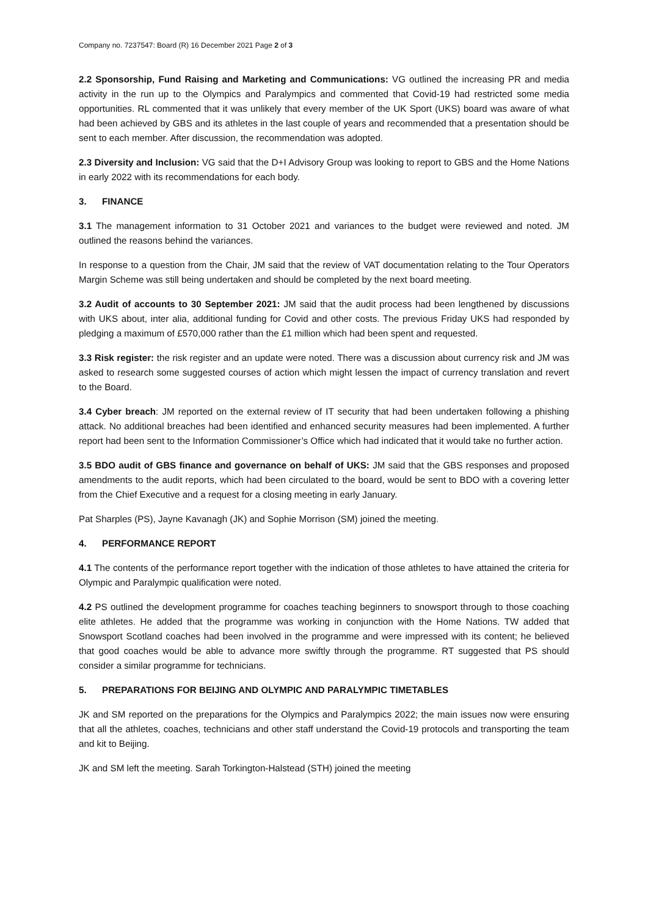Company no. 7237547: Board (R) 16 December 2021 Page 2 of 3
2.2 Sponsorship, Fund Raising and Marketing and Communications: VG outlined the increasing PR and media activity in the run up to the Olympics and Paralympics and commented that Covid-19 had restricted some media opportunities. RL commented that it was unlikely that every member of the UK Sport (UKS) board was aware of what had been achieved by GBS and its athletes in the last couple of years and recommended that a presentation should be sent to each member. After discussion, the recommendation was adopted.
2.3 Diversity and Inclusion: VG said that the D+I Advisory Group was looking to report to GBS and the Home Nations in early 2022 with its recommendations for each body.
3. FINANCE
3.1 The management information to 31 October 2021 and variances to the budget were reviewed and noted. JM outlined the reasons behind the variances.
In response to a question from the Chair, JM said that the review of VAT documentation relating to the Tour Operators Margin Scheme was still being undertaken and should be completed by the next board meeting.
3.2 Audit of accounts to 30 September 2021: JM said that the audit process had been lengthened by discussions with UKS about, inter alia, additional funding for Covid and other costs. The previous Friday UKS had responded by pledging a maximum of £570,000 rather than the £1 million which had been spent and requested.
3.3 Risk register: the risk register and an update were noted. There was a discussion about currency risk and JM was asked to research some suggested courses of action which might lessen the impact of currency translation and revert to the Board.
3.4 Cyber breach: JM reported on the external review of IT security that had been undertaken following a phishing attack. No additional breaches had been identified and enhanced security measures had been implemented. A further report had been sent to the Information Commissioner’s Office which had indicated that it would take no further action.
3.5 BDO audit of GBS finance and governance on behalf of UKS: JM said that the GBS responses and proposed amendments to the audit reports, which had been circulated to the board, would be sent to BDO with a covering letter from the Chief Executive and a request for a closing meeting in early January.
Pat Sharples (PS), Jayne Kavanagh (JK) and Sophie Morrison (SM) joined the meeting.
4. PERFORMANCE REPORT
4.1 The contents of the performance report together with the indication of those athletes to have attained the criteria for Olympic and Paralympic qualification were noted.
4.2 PS outlined the development programme for coaches teaching beginners to snowsport through to those coaching elite athletes. He added that the programme was working in conjunction with the Home Nations. TW added that Snowsport Scotland coaches had been involved in the programme and were impressed with its content; he believed that good coaches would be able to advance more swiftly through the programme. RT suggested that PS should consider a similar programme for technicians.
5. PREPARATIONS FOR BEIJING AND OLYMPIC AND PARALYMPIC TIMETABLES
JK and SM reported on the preparations for the Olympics and Paralympics 2022; the main issues now were ensuring that all the athletes, coaches, technicians and other staff understand the Covid-19 protocols and transporting the team and kit to Beijing.
JK and SM left the meeting. Sarah Torkington-Halstead (STH) joined the meeting